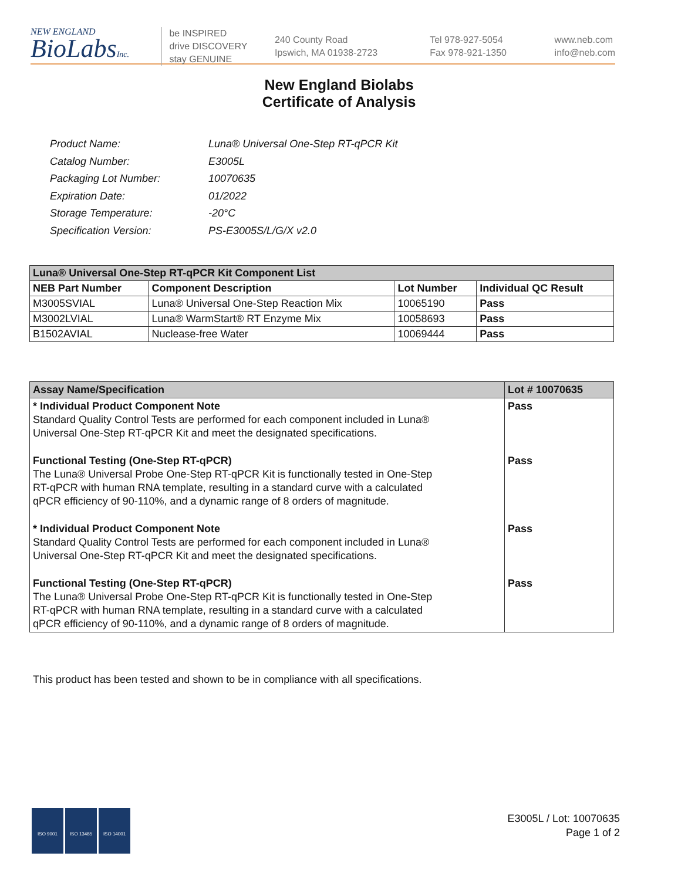NEW ENGLAND
BioLabsInc.
be INSPIRED
drive DISCOVERY
stay GENUINE
240 County Road
Ipswich, MA 01938-2723
Tel 978-927-5054
Fax 978-921-1350
www.neb.com
info@neb.com
New England Biolabs
Certificate of Analysis
| Product Name: | Luna® Universal One-Step RT-qPCR Kit |
| Catalog Number: | E3005L |
| Packaging Lot Number: | 10070635 |
| Expiration Date: | 01/2022 |
| Storage Temperature: | -20°C |
| Specification Version: | PS-E3005S/L/G/X v2.0 |
| Luna® Universal One-Step RT-qPCR Kit Component List | | | |
| --- | --- | --- | --- |
| NEB Part Number | Component Description | Lot Number | Individual QC Result |
| M3005SVIAL | Luna® Universal One-Step Reaction Mix | 10065190 | Pass |
| M3002LVIAL | Luna® WarmStart® RT Enzyme Mix | 10058693 | Pass |
| B1502AVIAL | Nuclease-free Water | 10069444 | Pass |
| Assay Name/Specification | Lot # 10070635 |
| --- | --- |
| * Individual Product Component Note Standard Quality Control Tests are performed for each component included in Luna® Universal One-Step RT-qPCR Kit and meet the designated specifications. | Pass |
| Functional Testing (One-Step RT-qPCR) The Luna® Universal Probe One-Step RT-qPCR Kit is functionally tested in One-Step RT-qPCR with human RNA template, resulting in a standard curve with a calculated qPCR efficiency of 90-110%, and a dynamic range of 8 orders of magnitude. | Pass |
| * Individual Product Component Note Standard Quality Control Tests are performed for each component included in Luna® Universal One-Step RT-qPCR Kit and meet the designated specifications. | Pass |
| Functional Testing (One-Step RT-qPCR) The Luna® Universal Probe One-Step RT-qPCR Kit is functionally tested in One-Step RT-qPCR with human RNA template, resulting in a standard curve with a calculated qPCR efficiency of 90-110%, and a dynamic range of 8 orders of magnitude. | Pass |
This product has been tested and shown to be in compliance with all specifications.
ISO 9001 ISO 13485 ISO 14001
E3005L / Lot: 10070635
Page 1 of 2